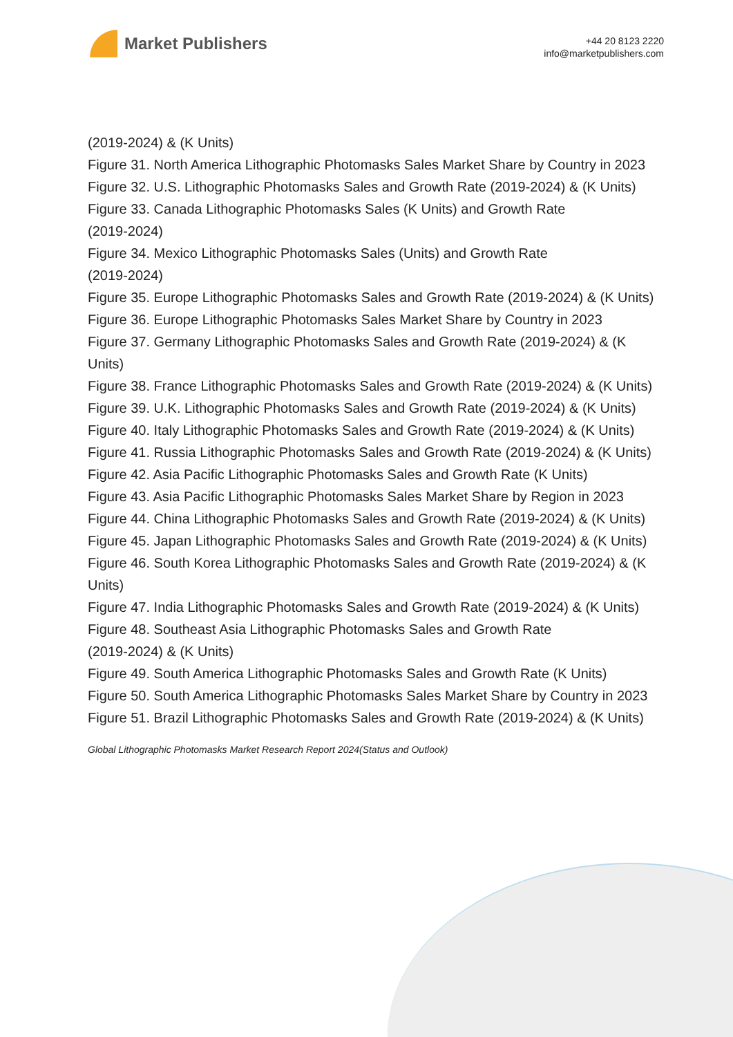Market Publishers
+44 20 8123 2220
info@marketpublishers.com
(2019-2024) & (K Units)
Figure 31. North America Lithographic Photomasks Sales Market Share by Country in 2023
Figure 32. U.S. Lithographic Photomasks Sales and Growth Rate (2019-2024) & (K Units)
Figure 33. Canada Lithographic Photomasks Sales (K Units) and Growth Rate
(2019-2024)
Figure 34. Mexico Lithographic Photomasks Sales (Units) and Growth Rate
(2019-2024)
Figure 35. Europe Lithographic Photomasks Sales and Growth Rate (2019-2024) & (K Units)
Figure 36. Europe Lithographic Photomasks Sales Market Share by Country in 2023
Figure 37. Germany Lithographic Photomasks Sales and Growth Rate (2019-2024) & (K Units)
Figure 38. France Lithographic Photomasks Sales and Growth Rate (2019-2024) & (K Units)
Figure 39. U.K. Lithographic Photomasks Sales and Growth Rate (2019-2024) & (K Units)
Figure 40. Italy Lithographic Photomasks Sales and Growth Rate (2019-2024) & (K Units)
Figure 41. Russia Lithographic Photomasks Sales and Growth Rate (2019-2024) & (K Units)
Figure 42. Asia Pacific Lithographic Photomasks Sales and Growth Rate (K Units)
Figure 43. Asia Pacific Lithographic Photomasks Sales Market Share by Region in 2023
Figure 44. China Lithographic Photomasks Sales and Growth Rate (2019-2024) & (K Units)
Figure 45. Japan Lithographic Photomasks Sales and Growth Rate (2019-2024) & (K Units)
Figure 46. South Korea Lithographic Photomasks Sales and Growth Rate (2019-2024) & (K Units)
Figure 47. India Lithographic Photomasks Sales and Growth Rate (2019-2024) & (K Units)
Figure 48. Southeast Asia Lithographic Photomasks Sales and Growth Rate
(2019-2024) & (K Units)
Figure 49. South America Lithographic Photomasks Sales and Growth Rate (K Units)
Figure 50. South America Lithographic Photomasks Sales Market Share by Country in 2023
Figure 51. Brazil Lithographic Photomasks Sales and Growth Rate (2019-2024) & (K Units)
Global Lithographic Photomasks Market Research Report 2024(Status and Outlook)